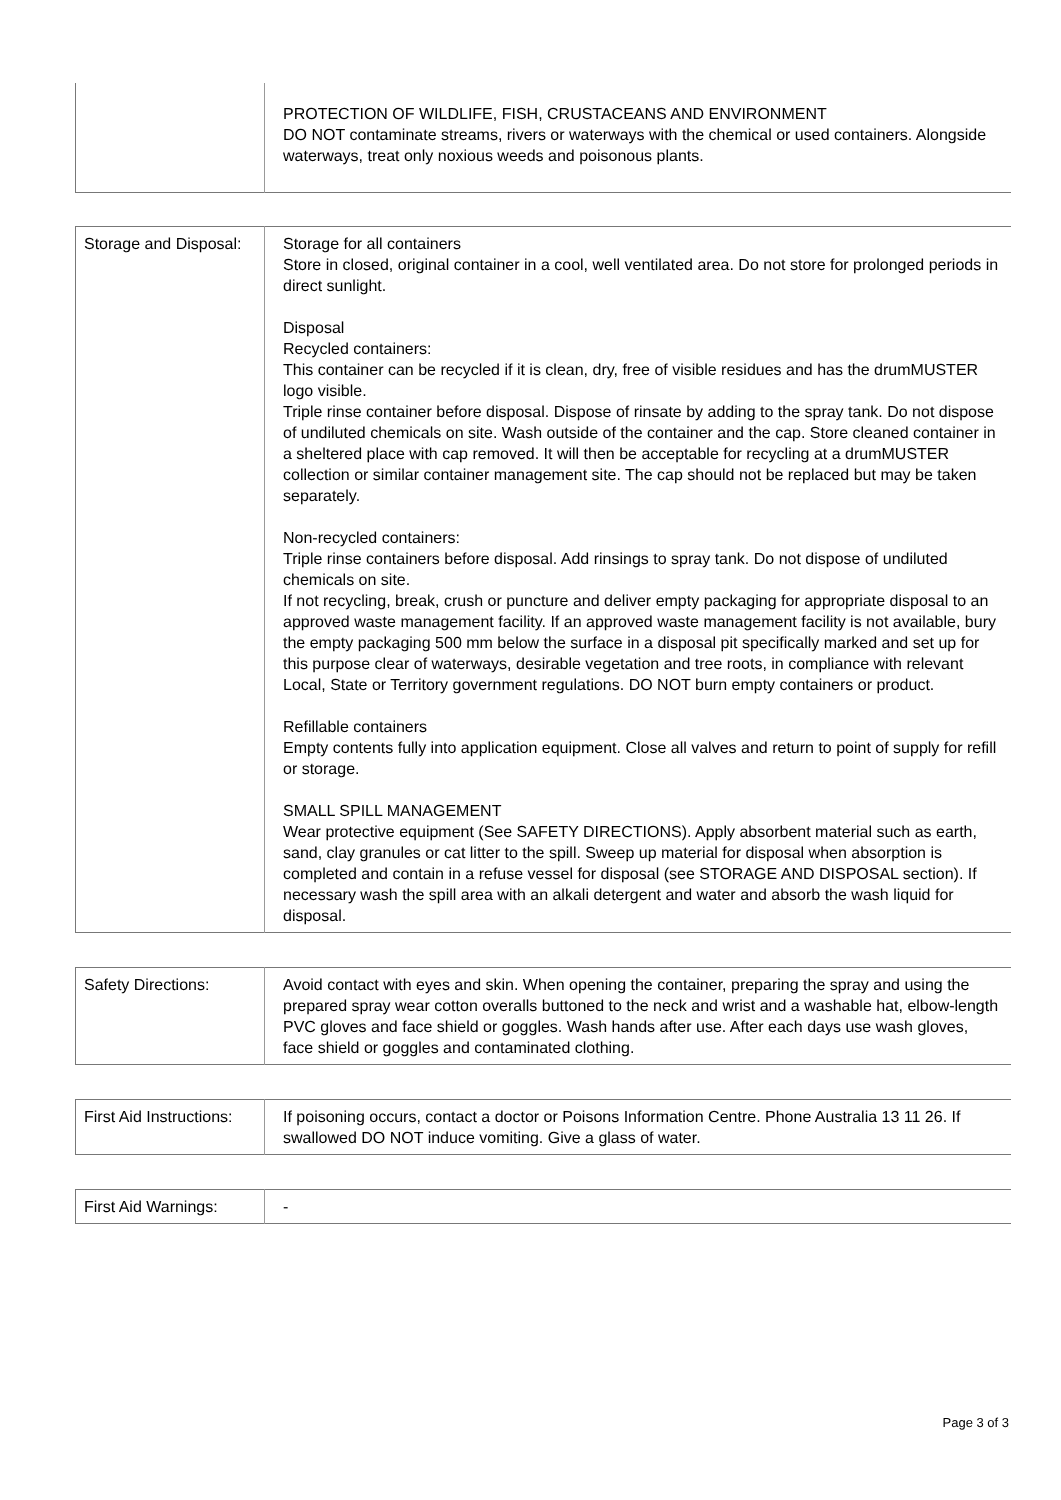| | PROTECTION OF WILDLIFE, FISH, CRUSTACEANS AND ENVIRONMENT DO NOT contaminate streams, rivers or waterways with the chemical or used containers. Alongside waterways, treat only noxious weeds and poisonous plants. |
| Storage and Disposal: | Storage for all containers Store in closed, original container in a cool, well ventilated area. Do not store for prolonged periods in direct sunlight. Disposal Recycled containers: This container can be recycled if it is clean, dry, free of visible residues and has the drumMUSTER logo visible. Triple rinse container before disposal. Dispose of rinsate by adding to the spray tank. Do not dispose of undiluted chemicals on site. Wash outside of the container and the cap. Store cleaned container in a sheltered place with cap removed. It will then be acceptable for recycling at a drumMUSTER collection or similar container management site. The cap should not be replaced but may be taken separately. Non-recycled containers: Triple rinse containers before disposal. Add rinsings to spray tank. Do not dispose of undiluted chemicals on site. If not recycling, break, crush or puncture and deliver empty packaging for appropriate disposal to an approved waste management facility. If an approved waste management facility is not available, bury the empty packaging 500 mm below the surface in a disposal pit specifically marked and set up for this purpose clear of waterways, desirable vegetation and tree roots, in compliance with relevant Local, State or Territory government regulations. DO NOT burn empty containers or product. Refillable containers Empty contents fully into application equipment. Close all valves and return to point of supply for refill or storage. SMALL SPILL MANAGEMENT Wear protective equipment (See SAFETY DIRECTIONS). Apply absorbent material such as earth, sand, clay granules or cat litter to the spill. Sweep up material for disposal when absorption is completed and contain in a refuse vessel for disposal (see STORAGE AND DISPOSAL section). If necessary wash the spill area with an alkali detergent and water and absorb the wash liquid for disposal. |
| Safety Directions: | Avoid contact with eyes and skin. When opening the container, preparing the spray and using the prepared spray wear cotton overalls buttoned to the neck and wrist and a washable hat, elbow-length PVC gloves and face shield or goggles. Wash hands after use. After each days use wash gloves, face shield or goggles and contaminated clothing. |
| First Aid Instructions: | If poisoning occurs, contact a doctor or Poisons Information Centre. Phone Australia 13 11 26. If swallowed DO NOT induce vomiting. Give a glass of water. |
| First Aid Warnings: | - |
Page 3 of 3